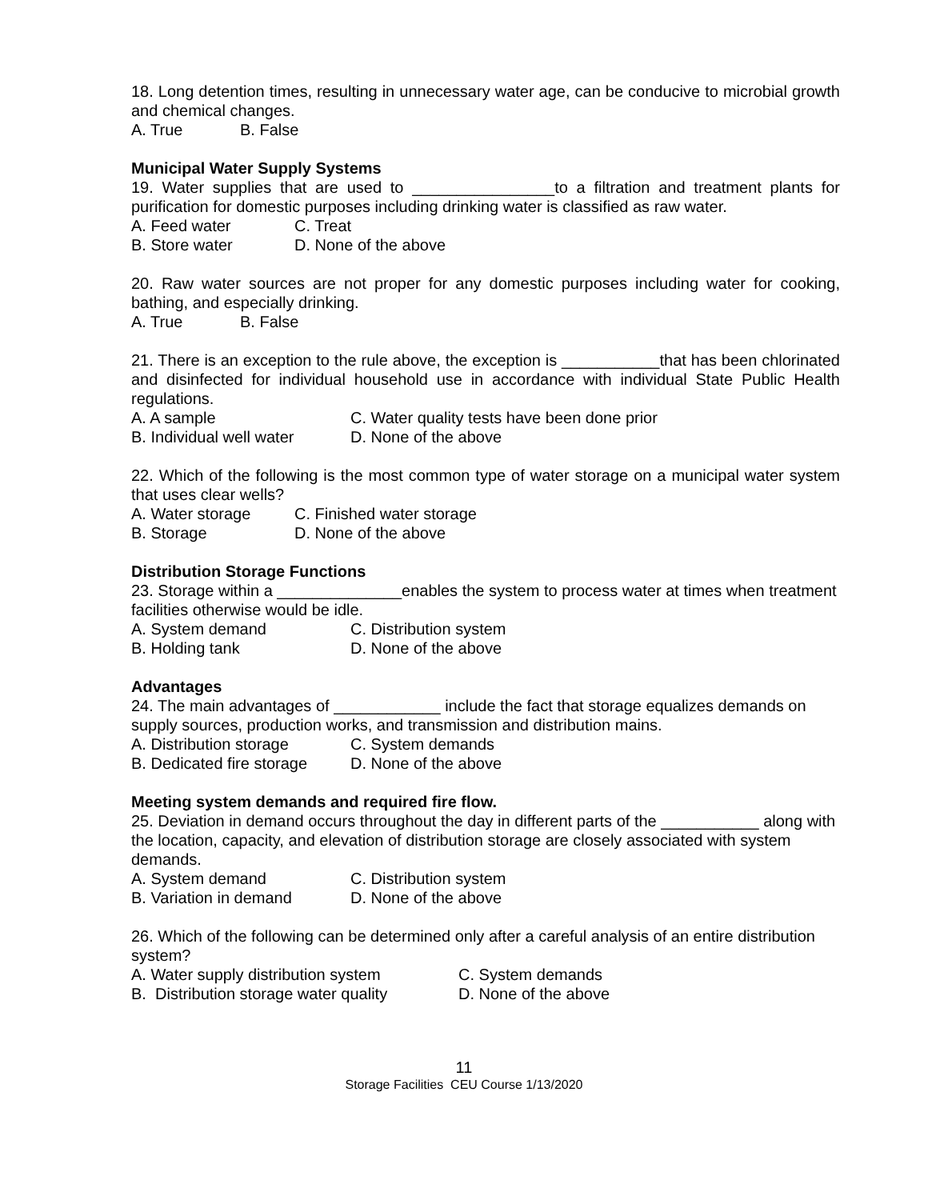18. Long detention times, resulting in unnecessary water age, can be conducive to microbial growth and chemical changes.
A. True B. False
Municipal Water Supply Systems
19. Water supplies that are used to ________________to a filtration and treatment plants for purification for domestic purposes including drinking water is classified as raw water.
A. Feed water C. Treat
B. Store water D. None of the above
20. Raw water sources are not proper for any domestic purposes including water for cooking, bathing, and especially drinking.
A. True B. False
21. There is an exception to the rule above, the exception is ___________that has been chlorinated and disinfected for individual household use in accordance with individual State Public Health regulations.
A. A sample C. Water quality tests have been done prior
B. Individual well water D. None of the above
22. Which of the following is the most common type of water storage on a municipal water system that uses clear wells?
A. Water storage C. Finished water storage
B. Storage D. None of the above
Distribution Storage Functions
23. Storage within a ______________enables the system to process water at times when treatment facilities otherwise would be idle.
A. System demand C. Distribution system
B. Holding tank D. None of the above
Advantages
24. The main advantages of ____________ include the fact that storage equalizes demands on supply sources, production works, and transmission and distribution mains.
A. Distribution storage C. System demands
B. Dedicated fire storage D. None of the above
Meeting system demands and required fire flow.
25. Deviation in demand occurs throughout the day in different parts of the ___________ along with the location, capacity, and elevation of distribution storage are closely associated with system demands.
A. System demand C. Distribution system
B. Variation in demand D. None of the above
26. Which of the following can be determined only after a careful analysis of an entire distribution system?
A. Water supply distribution system C. System demands
B. Distribution storage water quality D. None of the above
11
Storage Facilities CEU Course 1/13/2020